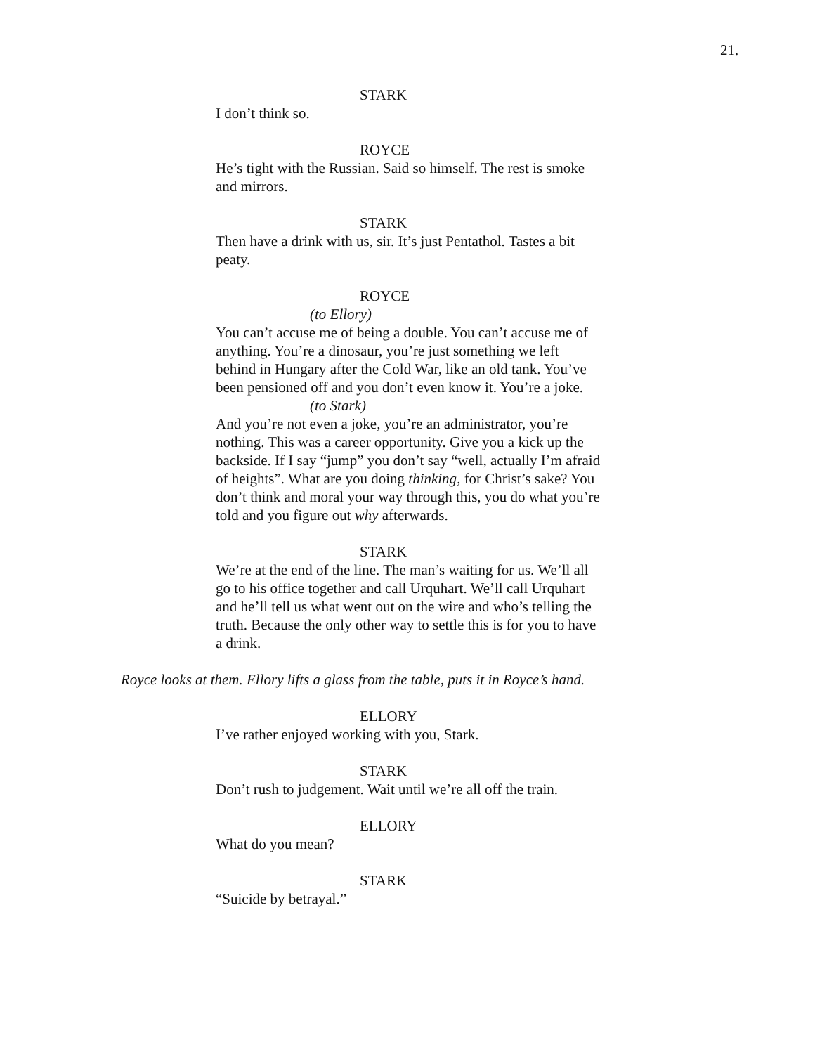21.
STARK
I don’t think so.
ROYCE
He’s tight with the Russian. Said so himself. The rest is smoke and mirrors.
STARK
Then have a drink with us, sir. It’s just Pentathol. Tastes a bit peaty.
ROYCE
(to Ellory)
You can’t accuse me of being a double. You can’t accuse me of anything. You’re a dinosaur, you’re just something we left behind in Hungary after the Cold War, like an old tank. You’ve been pensioned off and you don’t even know it. You’re a joke.
(to Stark)
And you’re not even a joke, you’re an administrator, you’re nothing. This was a career opportunity. Give you a kick up the backside. If I say “jump” you don’t say “well, actually I’m afraid of heights”. What are you doing thinking, for Christ’s sake? You don’t think and moral your way through this, you do what you’re told and you figure out why afterwards.
STARK
We’re at the end of the line. The man’s waiting for us. We’ll all go to his office together and call Urquhart. We’ll call Urquhart and he’ll tell us what went out on the wire and who’s telling the truth. Because the only other way to settle this is for you to have a drink.
Royce looks at them. Ellory lifts a glass from the table, puts it in Royce’s hand.
ELLORY
I’ve rather enjoyed working with you, Stark.
STARK
Don’t rush to judgement. Wait until we’re all off the train.
ELLORY
What do you mean?
STARK
“Suicide by betrayal.”